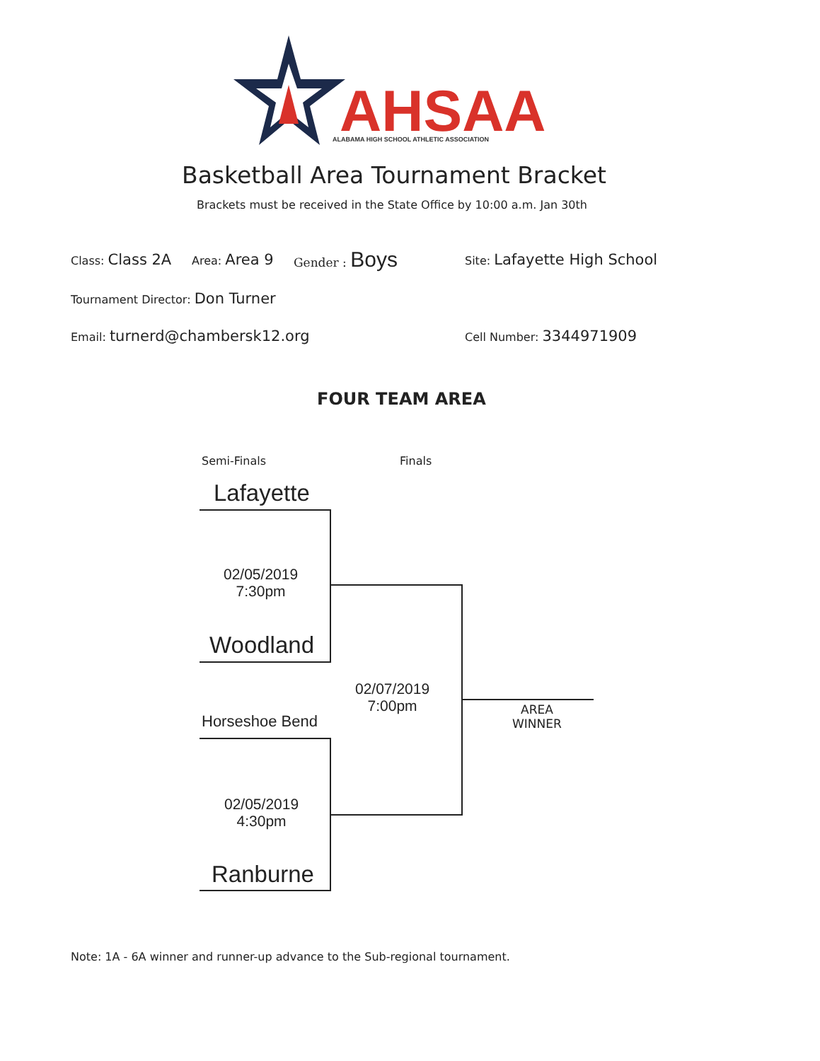AHSAA
ALABAMA HIGH SCHOOL ATHLETIC ASSOCIATION
Basketball Area Tournament Bracket
Brackets must be received in the State Office by 10:00 a.m. Jan 30th
Class: Class 2A Area: Area 9 Gender : Boys Site: Lafayette High School
Tournament Director: Don Turner
Email: turnerd@chambersk12.org Cell Number: 3344971909
FOUR TEAM AREA
Semi-Finals Finals
Lafayette
02/05/2019
7:30pm
Woodland
02/07/2019
7:00pm
AREA
WINNER
Horseshoe Bend
02/05/2019
4:30pm
Ranburne
Note: 1A - 6A winner and runner-up advance to the Sub-regional tournament.